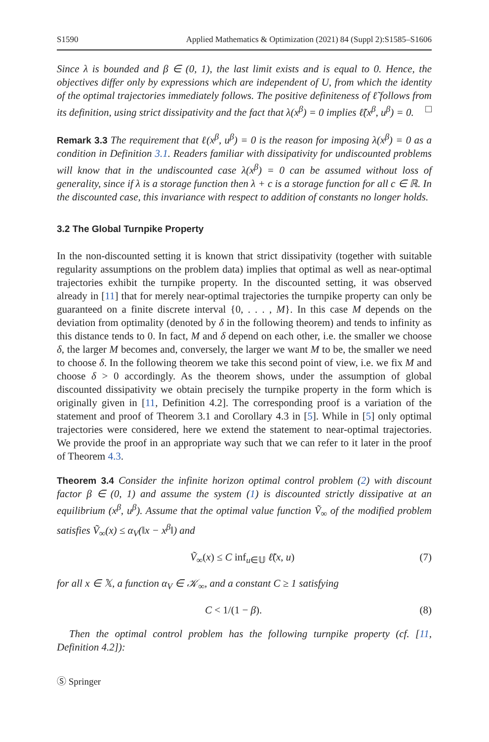S1590 Applied Mathematics & Optimization (2021) 84 (Suppl 2):S1585–S1606
Since λ is bounded and β ∈ (0, 1), the last limit exists and is equal to 0. Hence, the objectives differ only by expressions which are independent of U, from which the identity of the optimal trajectories immediately follows. The positive definiteness of ℓ̃ follows from its definition, using strict dissipativity and the fact that λ(x<sup>β</sup>) = 0 implies ℓ̃(x<sup>β</sup>, u<sup>β</sup>) = 0. □
Remark 3.3 The requirement that ℓ(x<sup>β</sup>, u<sup>β</sup>) = 0 is the reason for imposing λ(x<sup>β</sup>) = 0 as a condition in Definition 3.1. Readers familiar with dissipativity for undiscounted problems will know that in the undiscounted case λ(x<sup>β</sup>) = 0 can be assumed without loss of generality, since if λ is a storage function then λ + c is a storage function for all c ∈ ℝ. In the discounted case, this invariance with respect to addition of constants no longer holds.
3.2 The Global Turnpike Property
In the non-discounted setting it is known that strict dissipativity (together with suitable regularity assumptions on the problem data) implies that optimal as well as near-optimal trajectories exhibit the turnpike property. In the discounted setting, it was observed already in [11] that for merely near-optimal trajectories the turnpike property can only be guaranteed on a finite discrete interval {0, . . . , M}. In this case M depends on the deviation from optimality (denoted by δ in the following theorem) and tends to infinity as this distance tends to 0. In fact, M and δ depend on each other, i.e. the smaller we choose δ, the larger M becomes and, conversely, the larger we want M to be, the smaller we need to choose δ. In the following theorem we take this second point of view, i.e. we fix M and choose δ > 0 accordingly. As the theorem shows, under the assumption of global discounted dissipativity we obtain precisely the turnpike property in the form which is originally given in [11, Definition 4.2]. The corresponding proof is a variation of the statement and proof of Theorem 3.1 and Corollary 4.3 in [5]. While in [5] only optimal trajectories were considered, here we extend the statement to near-optimal trajectories. We provide the proof in an appropriate way such that we can refer to it later in the proof of Theorem 4.3.
Theorem 3.4 Consider the infinite horizon optimal control problem (2) with discount factor β ∈ (0, 1) and assume the system (1) is discounted strictly dissipative at an equilibrium (x<sup>β</sup>, u<sup>β</sup>). Assume that the optimal value function Ṽ<sub>∞</sub> of the modified problem satisfies Ṽ<sub>∞</sub>(x) ≤ α<sub>V</sub>(‖x − x<sup>β</sup>‖) and
Ṽ<sub>∞</sub>(x) ≤ C inf<sub>u∈𝕌</sub> ℓ̃(x, u) (7)
for all x ∈ 𝕏, a function α<sub>V</sub> ∈ 𝒦<sub>∞</sub>, and a constant C ≥ 1 satisfying
C < 1/(1 − β). (8)
Then the optimal control problem has the following turnpike property (cf. [11, Definition 4.2]):
Ⓢ Springer